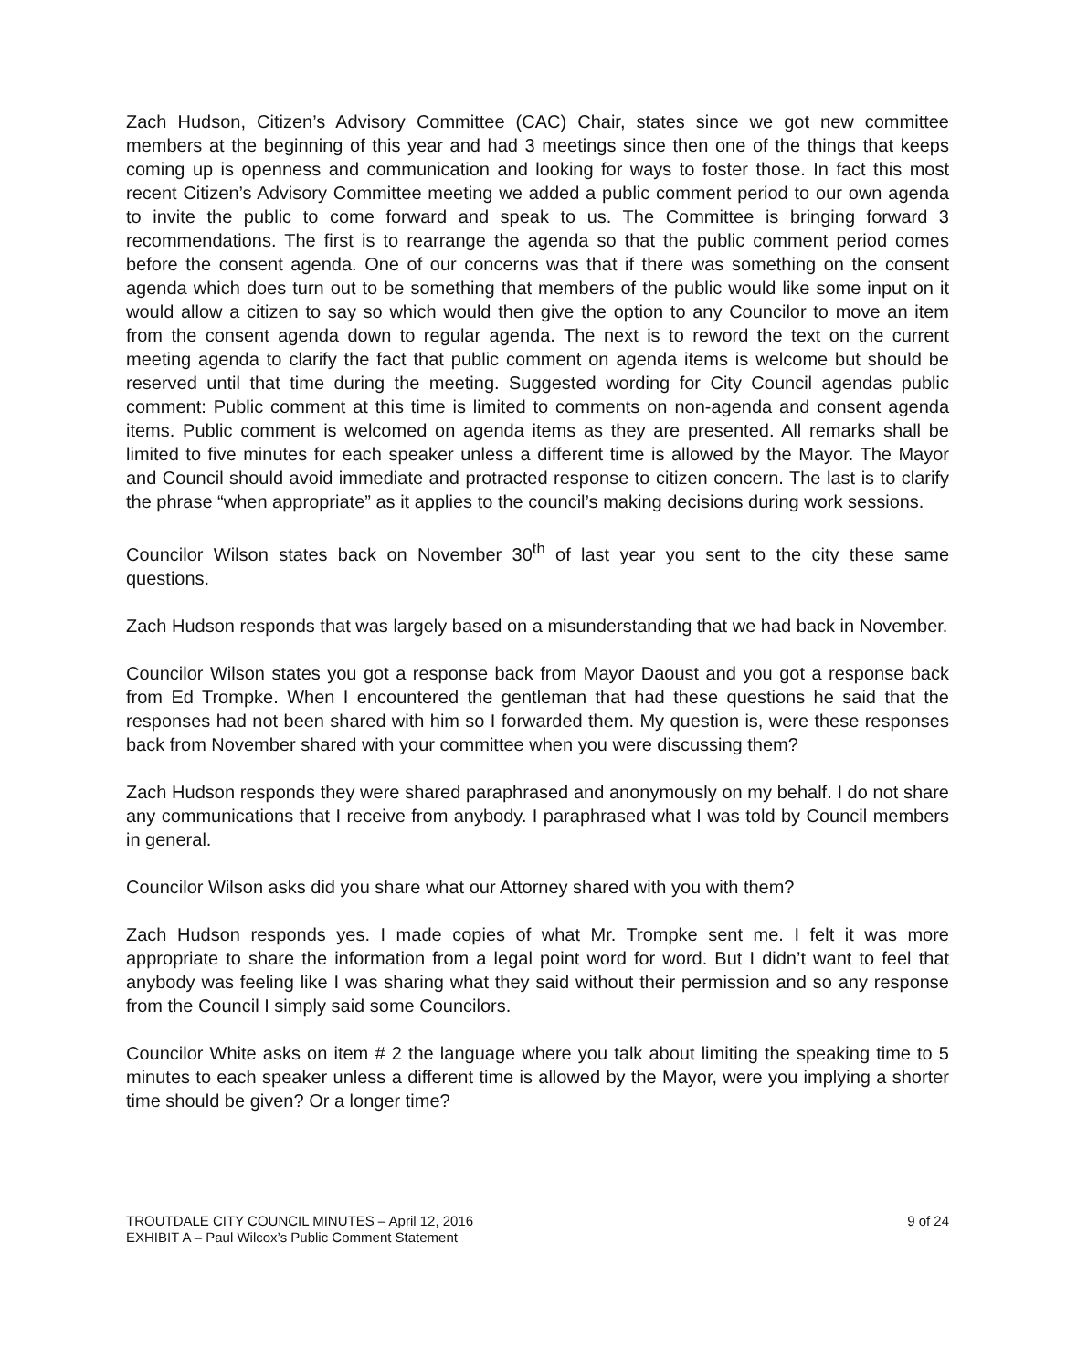Zach Hudson, Citizen’s Advisory Committee (CAC) Chair, states since we got new committee members at the beginning of this year and had 3 meetings since then one of the things that keeps coming up is openness and communication and looking for ways to foster those. In fact this most recent Citizen’s Advisory Committee meeting we added a public comment period to our own agenda to invite the public to come forward and speak to us. The Committee is bringing forward 3 recommendations. The first is to rearrange the agenda so that the public comment period comes before the consent agenda. One of our concerns was that if there was something on the consent agenda which does turn out to be something that members of the public would like some input on it would allow a citizen to say so which would then give the option to any Councilor to move an item from the consent agenda down to regular agenda. The next is to reword the text on the current meeting agenda to clarify the fact that public comment on agenda items is welcome but should be reserved until that time during the meeting. Suggested wording for City Council agendas public comment: Public comment at this time is limited to comments on non-agenda and consent agenda items. Public comment is welcomed on agenda items as they are presented. All remarks shall be limited to five minutes for each speaker unless a different time is allowed by the Mayor. The Mayor and Council should avoid immediate and protracted response to citizen concern. The last is to clarify the phrase “when appropriate” as it applies to the council’s making decisions during work sessions.
Councilor Wilson states back on November 30<sup>th</sup> of last year you sent to the city these same questions.
Zach Hudson responds that was largely based on a misunderstanding that we had back in November.
Councilor Wilson states you got a response back from Mayor Daoust and you got a response back from Ed Trompke. When I encountered the gentleman that had these questions he said that the responses had not been shared with him so I forwarded them. My question is, were these responses back from November shared with your committee when you were discussing them?
Zach Hudson responds they were shared paraphrased and anonymously on my behalf. I do not share any communications that I receive from anybody. I paraphrased what I was told by Council members in general.
Councilor Wilson asks did you share what our Attorney shared with you with them?
Zach Hudson responds yes. I made copies of what Mr. Trompke sent me. I felt it was more appropriate to share the information from a legal point word for word. But I didn’t want to feel that anybody was feeling like I was sharing what they said without their permission and so any response from the Council I simply said some Councilors.
Councilor White asks on item # 2 the language where you talk about limiting the speaking time to 5 minutes to each speaker unless a different time is allowed by the Mayor, were you implying a shorter time should be given? Or a longer time?
TROUTDALE CITY COUNCIL MINUTES – April 12, 2016
EXHIBIT A – Paul Wilcox’s Public Comment Statement
9 of 24